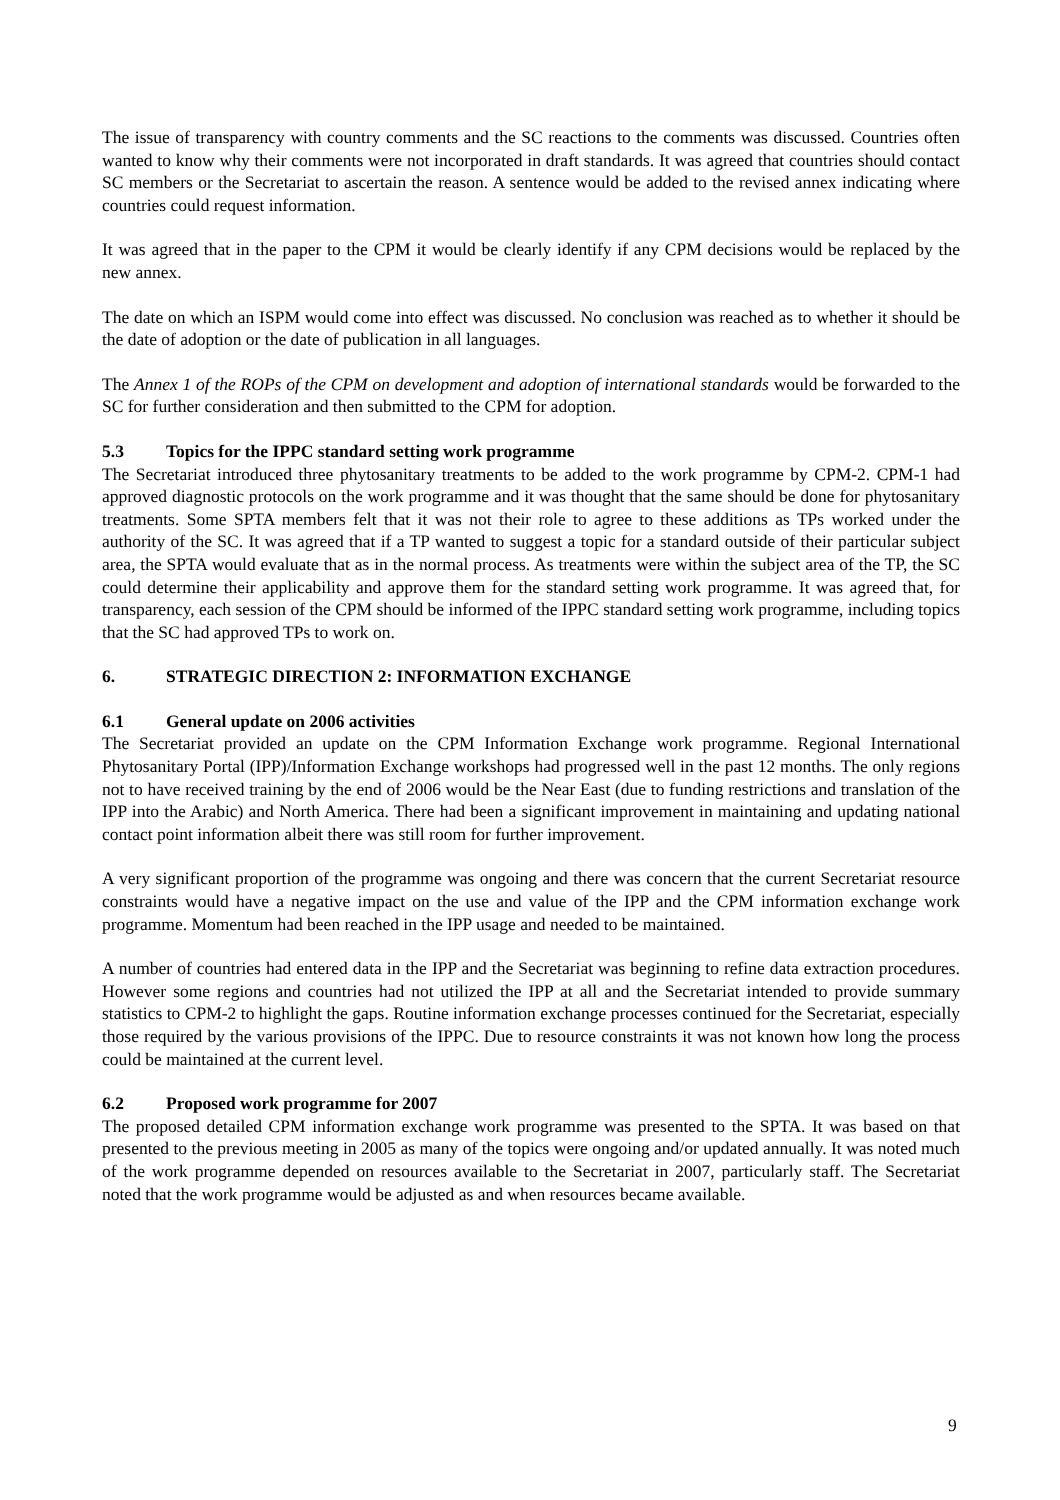The issue of transparency with country comments and the SC reactions to the comments was discussed. Countries often wanted to know why their comments were not incorporated in draft standards. It was agreed that countries should contact SC members or the Secretariat to ascertain the reason. A sentence would be added to the revised annex indicating where countries could request information.
It was agreed that in the paper to the CPM it would be clearly identify if any CPM decisions would be replaced by the new annex.
The date on which an ISPM would come into effect was discussed. No conclusion was reached as to whether it should be the date of adoption or the date of publication in all languages.
The Annex 1 of the ROPs of the CPM on development and adoption of international standards would be forwarded to the SC for further consideration and then submitted to the CPM for adoption.
5.3 Topics for the IPPC standard setting work programme
The Secretariat introduced three phytosanitary treatments to be added to the work programme by CPM-2. CPM-1 had approved diagnostic protocols on the work programme and it was thought that the same should be done for phytosanitary treatments. Some SPTA members felt that it was not their role to agree to these additions as TPs worked under the authority of the SC. It was agreed that if a TP wanted to suggest a topic for a standard outside of their particular subject area, the SPTA would evaluate that as in the normal process. As treatments were within the subject area of the TP, the SC could determine their applicability and approve them for the standard setting work programme. It was agreed that, for transparency, each session of the CPM should be informed of the IPPC standard setting work programme, including topics that the SC had approved TPs to work on.
6. STRATEGIC DIRECTION 2: INFORMATION EXCHANGE
6.1 General update on 2006 activities
The Secretariat provided an update on the CPM Information Exchange work programme. Regional International Phytosanitary Portal (IPP)/Information Exchange workshops had progressed well in the past 12 months. The only regions not to have received training by the end of 2006 would be the Near East (due to funding restrictions and translation of the IPP into the Arabic) and North America. There had been a significant improvement in maintaining and updating national contact point information albeit there was still room for further improvement.
A very significant proportion of the programme was ongoing and there was concern that the current Secretariat resource constraints would have a negative impact on the use and value of the IPP and the CPM information exchange work programme. Momentum had been reached in the IPP usage and needed to be maintained.
A number of countries had entered data in the IPP and the Secretariat was beginning to refine data extraction procedures. However some regions and countries had not utilized the IPP at all and the Secretariat intended to provide summary statistics to CPM-2 to highlight the gaps. Routine information exchange processes continued for the Secretariat, especially those required by the various provisions of the IPPC. Due to resource constraints it was not known how long the process could be maintained at the current level.
6.2 Proposed work programme for 2007
The proposed detailed CPM information exchange work programme was presented to the SPTA. It was based on that presented to the previous meeting in 2005 as many of the topics were ongoing and/or updated annually. It was noted much of the work programme depended on resources available to the Secretariat in 2007, particularly staff. The Secretariat noted that the work programme would be adjusted as and when resources became available.
9